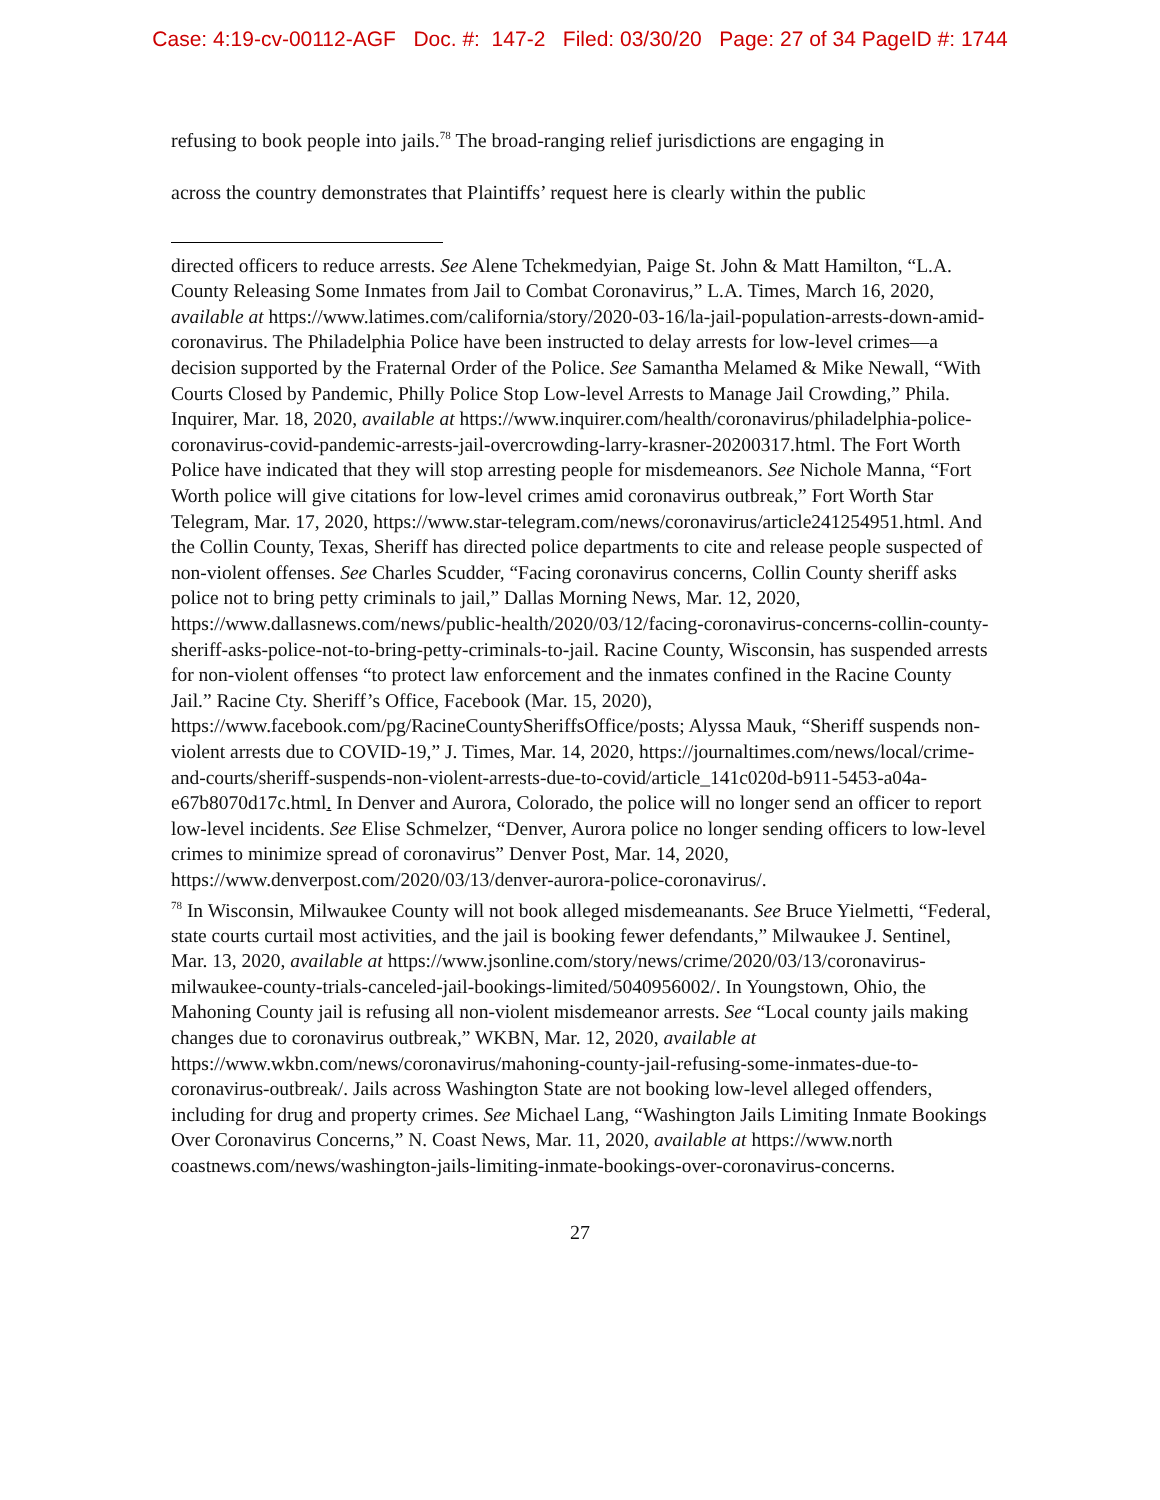Case: 4:19-cv-00112-AGF Doc. #: 147-2 Filed: 03/30/20 Page: 27 of 34 PageID #: 1744
refusing to book people into jails.<sup>78</sup> The broad-ranging relief jurisdictions are engaging in
across the country demonstrates that Plaintiffs’ request here is clearly within the public
directed officers to reduce arrests. See Alene Tchekmedyian, Paige St. John & Matt Hamilton, “L.A. County Releasing Some Inmates from Jail to Combat Coronavirus,” L.A. Times, March 16, 2020, available at https://www.latimes.com/california/story/2020-03-16/la-jail-population-arrests-down-amid-coronavirus. The Philadelphia Police have been instructed to delay arrests for low-level crimes—a decision supported by the Fraternal Order of the Police. See Samantha Melamed & Mike Newall, “With Courts Closed by Pandemic, Philly Police Stop Low-level Arrests to Manage Jail Crowding,” Phila. Inquirer, Mar. 18, 2020, available at https://www.inquirer.com/health/coronavirus/philadelphia-police-coronavirus-covid-pandemic-arrests-jail-overcrowding-larry-krasner-20200317.html. The Fort Worth Police have indicated that they will stop arresting people for misdemeanors. See Nichole Manna, “Fort Worth police will give citations for low-level crimes amid coronavirus outbreak,” Fort Worth Star Telegram, Mar. 17, 2020, https://www.star-telegram.com/news/coronavirus/article241254951.html. And the Collin County, Texas, Sheriff has directed police departments to cite and release people suspected of non-violent offenses. See Charles Scudder, “Facing coronavirus concerns, Collin County sheriff asks police not to bring petty criminals to jail,” Dallas Morning News, Mar. 12, 2020, https://www.dallasnews.com/news/public-health/2020/03/12/facing-coronavirus-concerns-collin-county-sheriff-asks-police-not-to-bring-petty-criminals-to-jail. Racine County, Wisconsin, has suspended arrests for non-violent offenses “to protect law enforcement and the inmates confined in the Racine County Jail.” Racine Cty. Sheriff’s Office, Facebook (Mar. 15, 2020), https://www.facebook.com/pg/RacineCountySheriffsOffice/posts; Alyssa Mauk, “Sheriff suspends non-violent arrests due to COVID-19,” J. Times, Mar. 14, 2020, https://journaltimes.com/news/local/crime-and-courts/sheriff-suspends-non-violent-arrests-due-to-covid/article_141c020d-b911-5453-a04a-e67b8070d17c.html. In Denver and Aurora, Colorado, the police will no longer send an officer to report low-level incidents. See Elise Schmelzer, “Denver, Aurora police no longer sending officers to low-level crimes to minimize spread of coronavirus” Denver Post, Mar. 14, 2020, https://www.denverpost.com/2020/03/13/denver-aurora-police-coronavirus/.
<sup>78</sup> In Wisconsin, Milwaukee County will not book alleged misdemeanants. See Bruce Yielmetti, “Federal, state courts curtail most activities, and the jail is booking fewer defendants,” Milwaukee J. Sentinel, Mar. 13, 2020, available at https://www.jsonline.com/story/news/crime/2020/03/13/coronavirus-milwaukee-county-trials-canceled-jail-bookings-limited/5040956002/. In Youngstown, Ohio, the Mahoning County jail is refusing all non-violent misdemeanor arrests. See “Local county jails making changes due to coronavirus outbreak,” WKBN, Mar. 12, 2020, available at https://www.wkbn.com/news/coronavirus/mahoning-county-jail-refusing-some-inmates-due-to-coronavirus-outbreak/. Jails across Washington State are not booking low-level alleged offenders, including for drug and property crimes. See Michael Lang, “Washington Jails Limiting Inmate Bookings Over Coronavirus Concerns,” N. Coast News, Mar. 11, 2020, available at https://www.north coastnews.com/news/washington-jails-limiting-inmate-bookings-over-coronavirus-concerns.
27